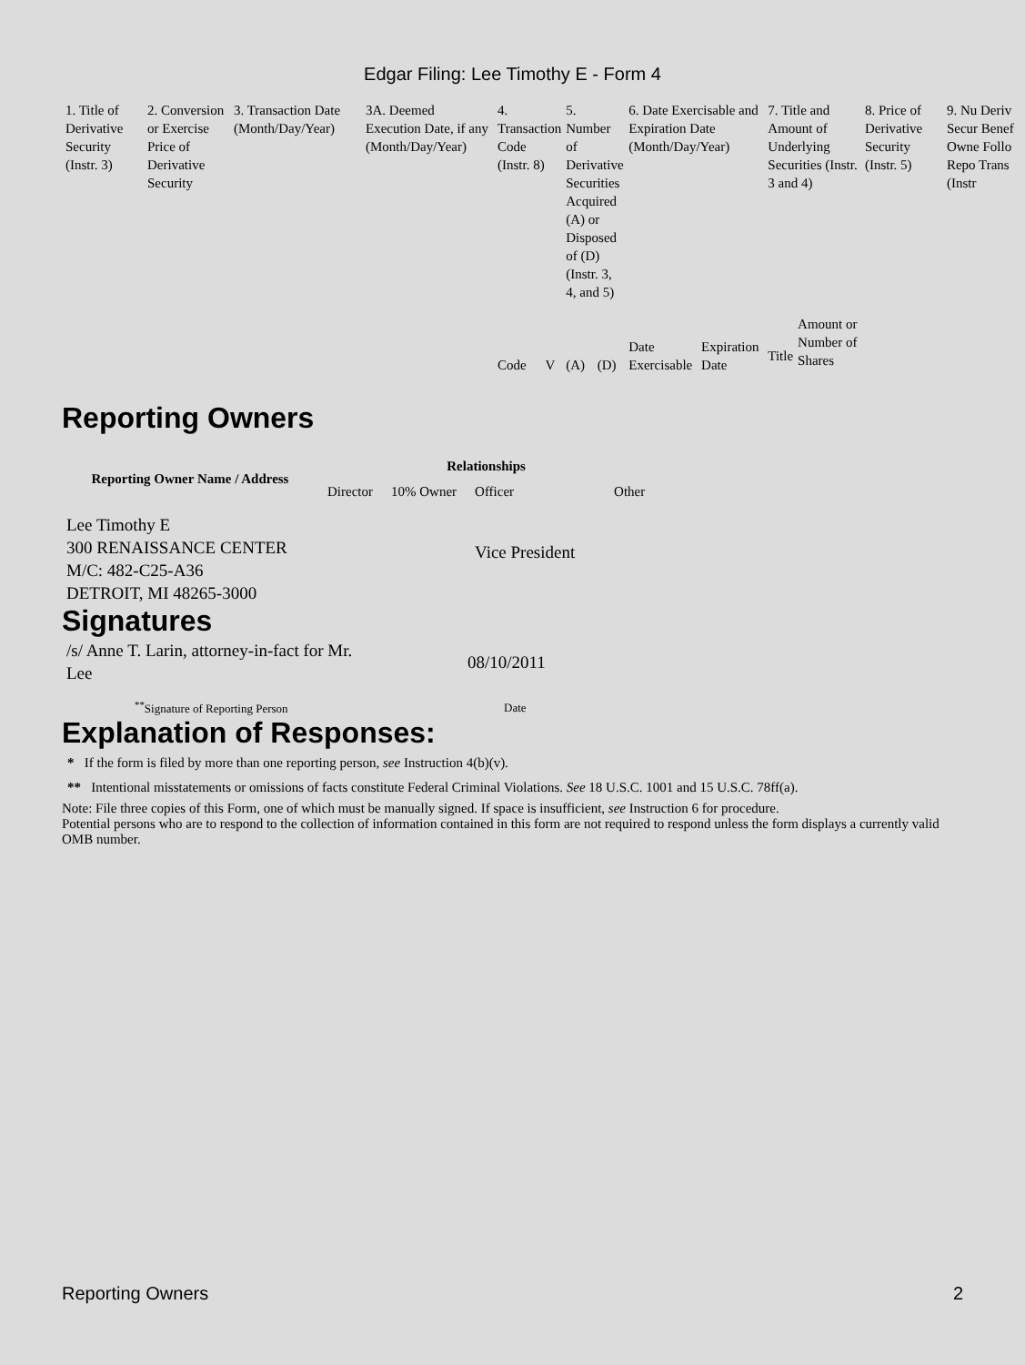Edgar Filing: Lee Timothy E - Form 4
| 1. Title of Derivative Security (Instr. 3) | 2. Conversion or Exercise Price of Derivative Security | 3. Transaction Date (Month/Day/Year) | 3A. Deemed Execution Date, if any (Month/Day/Year) | 4. Transaction Code (Instr. 8) | | 5. Number of Derivative Securities Acquired (A) or Disposed of (D) (Instr. 3, 4, and 5) | | 6. Date Exercisable and Expiration Date (Month/Day/Year) | | 7. Title and Amount of Underlying Securities (Instr. 3 and 4) | | 8. Price of Derivative Security (Instr. 5) | 9. Nu Deriv Secur Benef Owne Follo Repo Trans (Instr |
| | | | | | | | | Date Exercisable | Expiration Date | Title | Amount or Number of Shares | | |
| | | | | Code | V | (A) | (D) | | | | | | |
Reporting Owners
| Reporting Owner Name / Address | Relationships | | | |
| --- | --- | --- | --- | --- |
| | Director | 10% Owner | Officer | Other |
| Lee Timothy E 300 RENAISSANCE CENTER M/C: 482-C25-A36 DETROIT, MI 48265-3000 | | | Vice President | |
Signatures
| /s/ Anne T. Larin, attorney-in-fact for Mr. Lee | 08/10/2011 |
| <sup>**</sup> Signature of Reporting Person | Date |
Explanation of Responses:
* If the form is filed by more than one reporting person, see Instruction 4(b)(v).
** Intentional misstatements or omissions of facts constitute Federal Criminal Violations. See 18 U.S.C. 1001 and 15 U.S.C. 78ff(a).
Note: File three copies of this Form, one of which must be manually signed. If space is insufficient, see Instruction 6 for procedure.
Potential persons who are to respond to the collection of information contained in this form are not required to respond unless the form displays a currently valid OMB number.
Reporting Owners 2